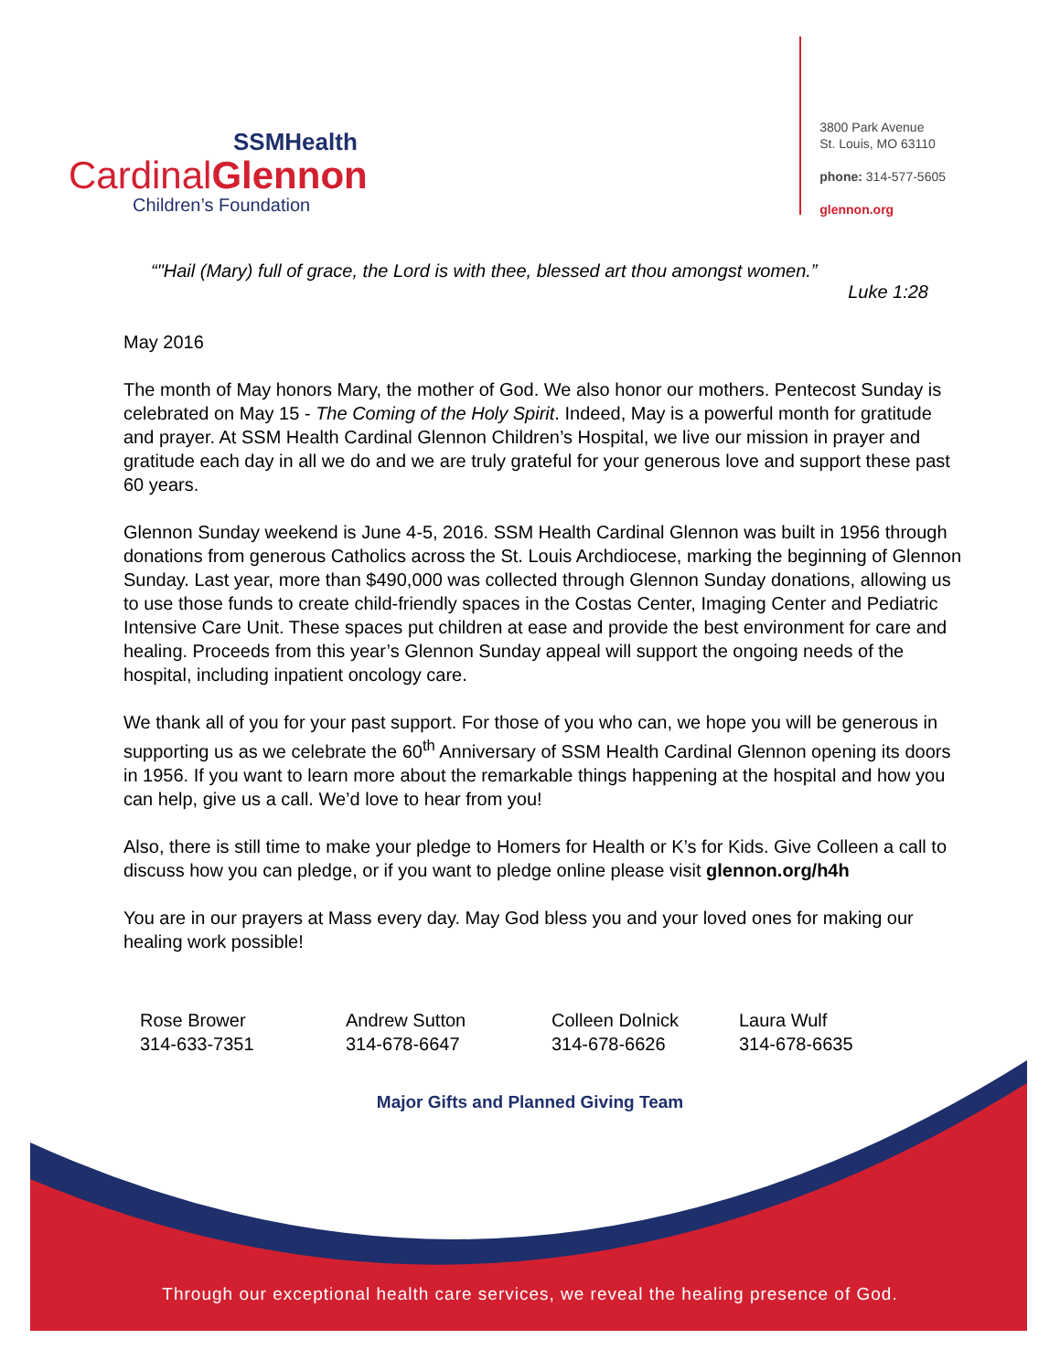SSMHealth
CardinalGlennon
Children’s Foundation
3800 Park Avenue
St. Louis, MO 63110
phone: 314-577-5605
glennon.org
“"Hail (Mary) full of grace, the Lord is with thee, blessed art thou amongst women.”
Luke 1:28
May 2016
The month of May honors Mary, the mother of God. We also honor our mothers. Pentecost Sunday is celebrated on May 15 - The Coming of the Holy Spirit. Indeed, May is a powerful month for gratitude and prayer. At SSM Health Cardinal Glennon Children’s Hospital, we live our mission in prayer and gratitude each day in all we do and we are truly grateful for your generous love and support these past 60 years.
Glennon Sunday weekend is June 4-5, 2016. SSM Health Cardinal Glennon was built in 1956 through donations from generous Catholics across the St. Louis Archdiocese, marking the beginning of Glennon Sunday. Last year, more than $490,000 was collected through Glennon Sunday donations, allowing us to use those funds to create child-friendly spaces in the Costas Center, Imaging Center and Pediatric Intensive Care Unit. These spaces put children at ease and provide the best environment for care and healing. Proceeds from this year’s Glennon Sunday appeal will support the ongoing needs of the hospital, including inpatient oncology care.
We thank all of you for your past support. For those of you who can, we hope you will be generous in supporting us as we celebrate the 60<sup>th</sup> Anniversary of SSM Health Cardinal Glennon opening its doors in 1956. If you want to learn more about the remarkable things happening at the hospital and how you can help, give us a call. We’d love to hear from you!
Also, there is still time to make your pledge to Homers for Health or K’s for Kids. Give Colleen a call to discuss how you can pledge, or if you want to pledge online please visit glennon.org/h4h
You are in our prayers at Mass every day. May God bless you and your loved ones for making our healing work possible!
Rose Brower
314-633-7351
Andrew Sutton
314-678-6647
Colleen Dolnick
314-678-6626
Laura Wulf
314-678-6635
Major Gifts and Planned Giving Team
Through our exceptional health care services, we reveal the healing presence of God.